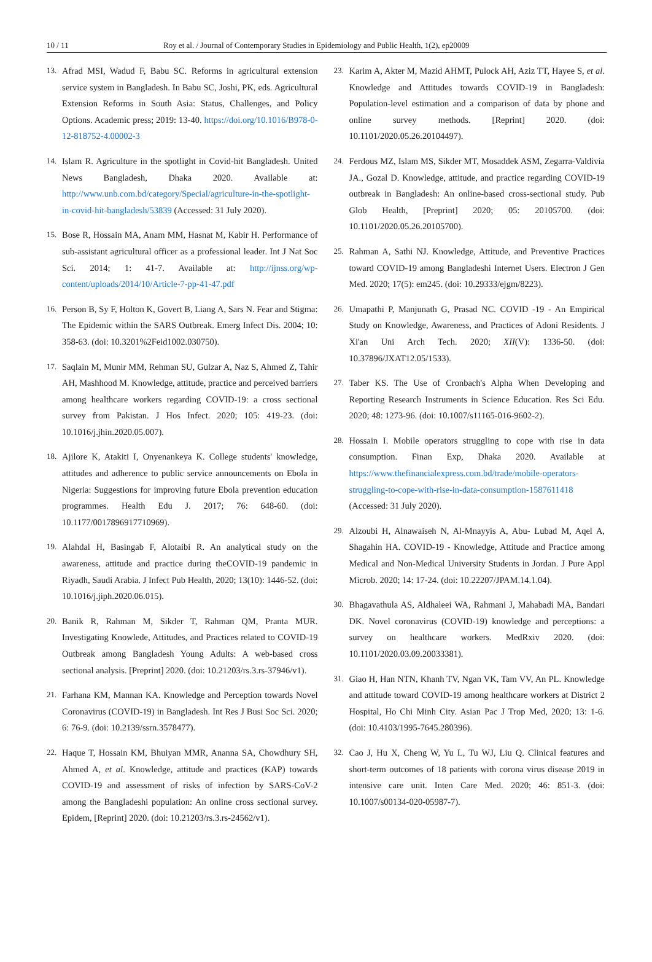10 / 11 Roy et al. / Journal of Contemporary Studies in Epidemiology and Public Health, 1(2), ep20009
13. Afrad MSI, Wadud F, Babu SC. Reforms in agricultural extension service system in Bangladesh. In Babu SC, Joshi, PK, eds. Agricultural Extension Reforms in South Asia: Status, Challenges, and Policy Options. Academic press; 2019: 13-40. https://doi.org/10.1016/B978-0-12-818752-4.00002-3
14. Islam R. Agriculture in the spotlight in Covid-hit Bangladesh. United News Bangladesh, Dhaka 2020. Available at: http://www.unb.com.bd/category/Special/agriculture-in-the-spotlight-in-covid-hit-bangladesh/53839 (Accessed: 31 July 2020).
15. Bose R, Hossain MA, Anam MM, Hasnat M, Kabir H. Performance of sub-assistant agricultural officer as a professional leader. Int J Nat Soc Sci. 2014; 1: 41-7. Available at: http://ijnss.org/wp-content/uploads/2014/10/Article-7-pp-41-47.pdf
16. Person B, Sy F, Holton K, Govert B, Liang A, Sars N. Fear and Stigma: The Epidemic within the SARS Outbreak. Emerg Infect Dis. 2004; 10: 358-63. (doi: 10.3201%2Feid1002.030750).
17. Saqlain M, Munir MM, Rehman SU, Gulzar A, Naz S, Ahmed Z, Tahir AH, Mashhood M. Knowledge, attitude, practice and perceived barriers among healthcare workers regarding COVID-19: a cross sectional survey from Pakistan. J Hos Infect. 2020; 105: 419-23. (doi: 10.1016/j.jhin.2020.05.007).
18. Ajilore K, Atakiti I, Onyenankeya K. College students' knowledge, attitudes and adherence to public service announcements on Ebola in Nigeria: Suggestions for improving future Ebola prevention education programmes. Health Edu J. 2017; 76: 648-60. (doi: 10.1177/0017896917710969).
19. Alahdal H, Basingab F, Alotaibi R. An analytical study on the awareness, attitude and practice during theCOVID-19 pandemic in Riyadh, Saudi Arabia. J Infect Pub Health, 2020; 13(10): 1446-52. (doi: 10.1016/j.jiph.2020.06.015).
20. Banik R, Rahman M, Sikder T, Rahman QM, Pranta MUR. Investigating Knowlede, Attitudes, and Practices related to COVID-19 Outbreak among Bangladesh Young Adults: A web-based cross sectional analysis. [Preprint] 2020. (doi: 10.21203/rs.3.rs-37946/v1).
21. Farhana KM, Mannan KA. Knowledge and Perception towards Novel Coronavirus (COVID-19) in Bangladesh. Int Res J Busi Soc Sci. 2020; 6: 76-9. (doi: 10.2139/ssrn.3578477).
22. Haque T, Hossain KM, Bhuiyan MMR, Ananna SA, Chowdhury SH, Ahmed A, et al. Knowledge, attitude and practices (KAP) towards COVID-19 and assessment of risks of infection by SARS-CoV-2 among the Bangladeshi population: An online cross sectional survey. Epidem, [Reprint] 2020. (doi: 10.21203/rs.3.rs-24562/v1).
23. Karim A, Akter M, Mazid AHMT, Pulock AH, Aziz TT, Hayee S, et al. Knowledge and Attitudes towards COVID-19 in Bangladesh: Population-level estimation and a comparison of data by phone and online survey methods. [Reprint] 2020. (doi: 10.1101/2020.05.26.20104497).
24. Ferdous MZ, Islam MS, Sikder MT, Mosaddek ASM, Zegarra-Valdivia JA., Gozal D. Knowledge, attitude, and practice regarding COVID-19 outbreak in Bangladesh: An online-based cross-sectional study. Pub Glob Health, [Preprint] 2020; 05: 20105700. (doi: 10.1101/2020.05.26.20105700).
25. Rahman A, Sathi NJ. Knowledge, Attitude, and Preventive Practices toward COVID-19 among Bangladeshi Internet Users. Electron J Gen Med. 2020; 17(5): em245. (doi: 10.29333/ejgm/8223).
26. Umapathi P, Manjunath G, Prasad NC. COVID -19 - An Empirical Study on Knowledge, Awareness, and Practices of Adoni Residents. J Xi'an Uni Arch Tech. 2020; XII(V): 1336-50. (doi: 10.37896/JXAT12.05/1533).
27. Taber KS. The Use of Cronbach's Alpha When Developing and Reporting Research Instruments in Science Education. Res Sci Edu. 2020; 48: 1273-96. (doi: 10.1007/s11165-016-9602-2).
28. Hossain I. Mobile operators struggling to cope with rise in data consumption. Finan Exp, Dhaka 2020. Available at https://www.thefinancialexpress.com.bd/trade/mobile-operators-struggling-to-cope-with-rise-in-data-consumption-1587611418 (Accessed: 31 July 2020).
29. Alzoubi H, Alnawaiseh N, Al-Mnayyis A, Abu- Lubad M, Aqel A, Shagahin HA. COVID-19 - Knowledge, Attitude and Practice among Medical and Non-Medical University Students in Jordan. J Pure Appl Microb. 2020; 14: 17-24. (doi: 10.22207/JPAM.14.1.04).
30. Bhagavathula AS, Aldhaleei WA, Rahmani J, Mahabadi MA, Bandari DK. Novel coronavirus (COVID-19) knowledge and perceptions: a survey on healthcare workers. MedRxiv 2020. (doi: 10.1101/2020.03.09.20033381).
31. Giao H, Han NTN, Khanh TV, Ngan VK, Tam VV, An PL. Knowledge and attitude toward COVID-19 among healthcare workers at District 2 Hospital, Ho Chi Minh City. Asian Pac J Trop Med, 2020; 13: 1-6. (doi: 10.4103/1995-7645.280396).
32. Cao J, Hu X, Cheng W, Yu L, Tu WJ, Liu Q. Clinical features and short-term outcomes of 18 patients with corona virus disease 2019 in intensive care unit. Inten Care Med. 2020; 46: 851-3. (doi: 10.1007/s00134-020-05987-7).